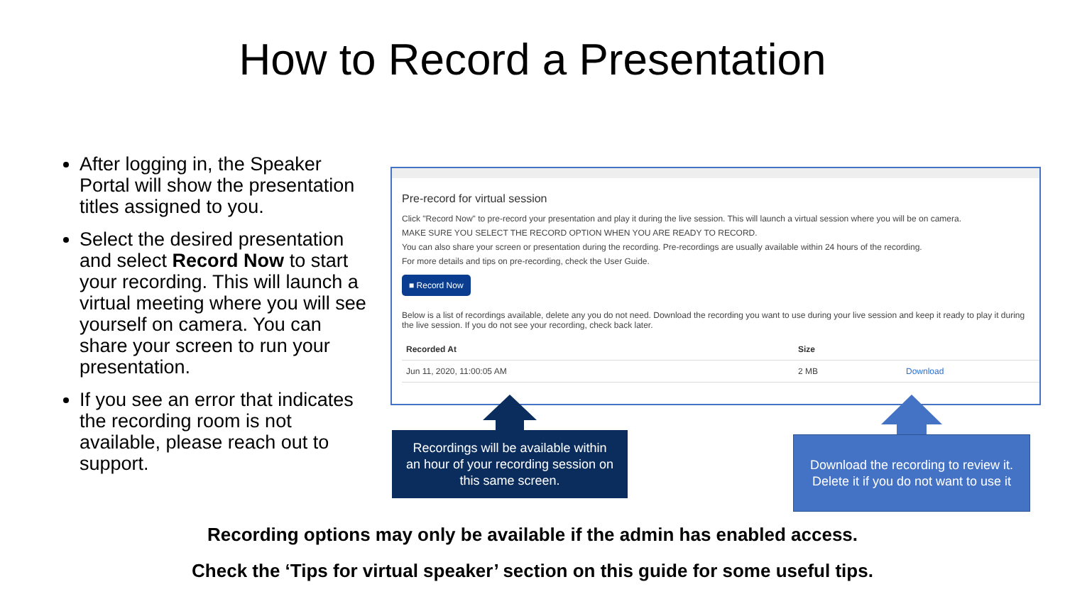How to Record a Presentation
After logging in, the Speaker Portal will show the presentation titles assigned to you.
Select the desired presentation and select Record Now to start your recording. This will launch a virtual meeting where you will see yourself on camera. You can share your screen to run your presentation.
If you see an error that indicates the recording room is not available, please reach out to support.
Pre-record for virtual session
Click "Record Now" to pre-record your presentation and play it during the live session. This will launch a virtual session where you will be on camera.
MAKE SURE YOU SELECT THE RECORD OPTION WHEN YOU ARE READY TO RECORD.
You can also share your screen or presentation during the recording. Pre-recordings are usually available within 24 hours of the recording.
For more details and tips on pre-recording, check the User Guide.
■ Record Now
Below is a list of recordings available, delete any you do not need. Download the recording you want to use during your live session and keep it ready to play it during the live session. If you do not see your recording, check back later.
| Recorded At | Size | |
| --- | --- | --- |
| Jun 11, 2020, 11:00:05 AM | 2 MB | Download |
Recordings will be available within
an hour of your recording session on
this same screen.
Download the recording to review it.
Delete it if you do not want to use it
Recording options may only be available if the admin has enabled access.
Check the ‘Tips for virtual speaker’ section on this guide for some useful tips.